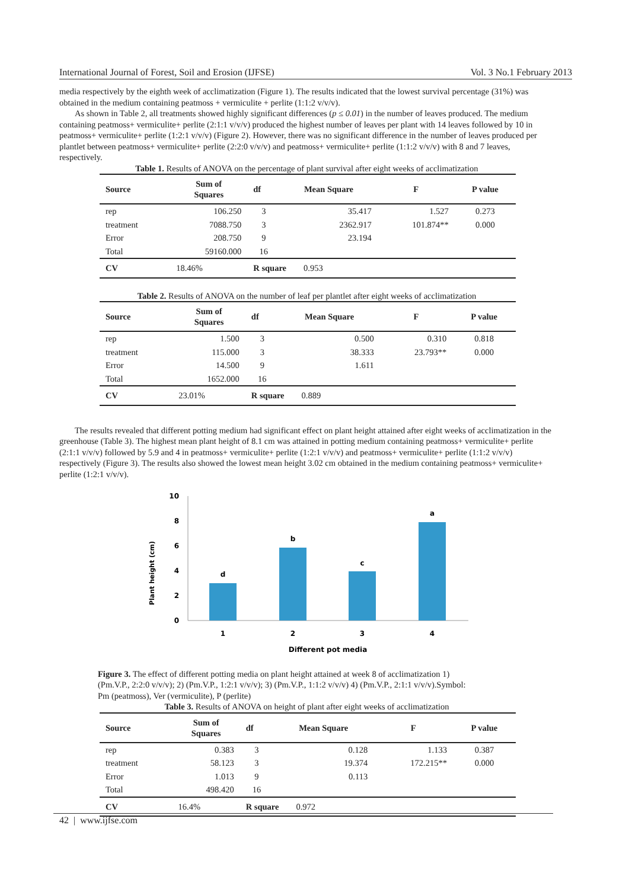International Journal of Forest, Soil and Erosion (IJFSE) Vol. 3 No.1 February 2013
media respectively by the eighth week of acclimatization (Figure 1). The results indicated that the lowest survival percentage (31%) was obtained in the medium containing peatmoss + vermiculite + perlite (1:1:2 v/v/v).
As shown in Table 2, all treatments showed highly significant differences (p ≤ 0.01) in the number of leaves produced. The medium containing peatmoss+ vermiculite+ perlite (2:1:1 v/v/v) produced the highest number of leaves per plant with 14 leaves followed by 10 in peatmoss+ vermiculite+ perlite (1:2:1 v/v/v) (Figure 2). However, there was no significant difference in the number of leaves produced per plantlet between peatmoss+ vermiculite+ perlite (2:2:0 v/v/v) and peatmoss+ vermiculite+ perlite (1:1:2 v/v/v) with 8 and 7 leaves, respectively.
Table 1. Results of ANOVA on the percentage of plant survival after eight weeks of acclimatization
| Source | Sum of Squares | df | Mean Square | F | P value |
| --- | --- | --- | --- | --- | --- |
| rep | 106.250 | 3 | 35.417 | 1.527 | 0.273 |
| treatment | 7088.750 | 3 | 2362.917 | 101.874** | 0.000 |
| Error | 208.750 | 9 | 23.194 | | |
| Total | 59160.000 | 16 | | | |
| CV | 18.46% | R square 0.953 | | | |
Table 2. Results of ANOVA on the number of leaf per plantlet after eight weeks of acclimatization
| Source | Sum of Squares | df | Mean Square | F | P value |
| --- | --- | --- | --- | --- | --- |
| rep | 1.500 | 3 | 0.500 | 0.310 | 0.818 |
| treatment | 115.000 | 3 | 38.333 | 23.793** | 0.000 |
| Error | 14.500 | 9 | 1.611 | | |
| Total | 1652.000 | 16 | | | |
| CV | 23.01% | R square 0.889 | | | |
The results revealed that different potting medium had significant effect on plant height attained after eight weeks of acclimatization in the greenhouse (Table 3). The highest mean plant height of 8.1 cm was attained in potting medium containing peatmoss+ vermiculite+ perlite (2:1:1 v/v/v) followed by 5.9 and 4 in peatmoss+ vermiculite+ perlite (1:2:1 v/v/v) and peatmoss+ vermiculite+ perlite (1:1:2 v/v/v) respectively (Figure 3). The results also showed the lowest mean height 3.02 cm obtained in the medium containing peatmoss+ vermiculite+ perlite (1:2:1 v/v/v).
Plant height (cm)
10
8
6
4
2
0
d
b
c
a
1
2
3
4
Different pot media
Figure 3. The effect of different potting media on plant height attained at week 8 of acclimatization 1) (Pm.V.P., 2:2:0 v/v/v); 2) (Pm.V.P., 1:2:1 v/v/v); 3) (Pm.V.P., 1:1:2 v/v/v) 4) (Pm.V.P., 2:1:1 v/v/v).Symbol: Pm (peatmoss), Ver (vermiculite), P (perlite)
Table 3. Results of ANOVA on height of plant after eight weeks of acclimatization
| Source | Sum of Squares | df | Mean Square | F | P value |
| --- | --- | --- | --- | --- | --- |
| rep | 0.383 | 3 | 0.128 | 1.133 | 0.387 |
| treatment | 58.123 | 3 | 19.374 | 172.215** | 0.000 |
| Error | 1.013 | 9 | 0.113 | | |
| Total | 498.420 | 16 | | | |
| CV | 16.4% | R square 0.972 | | | |
42 | www.ijfse.com